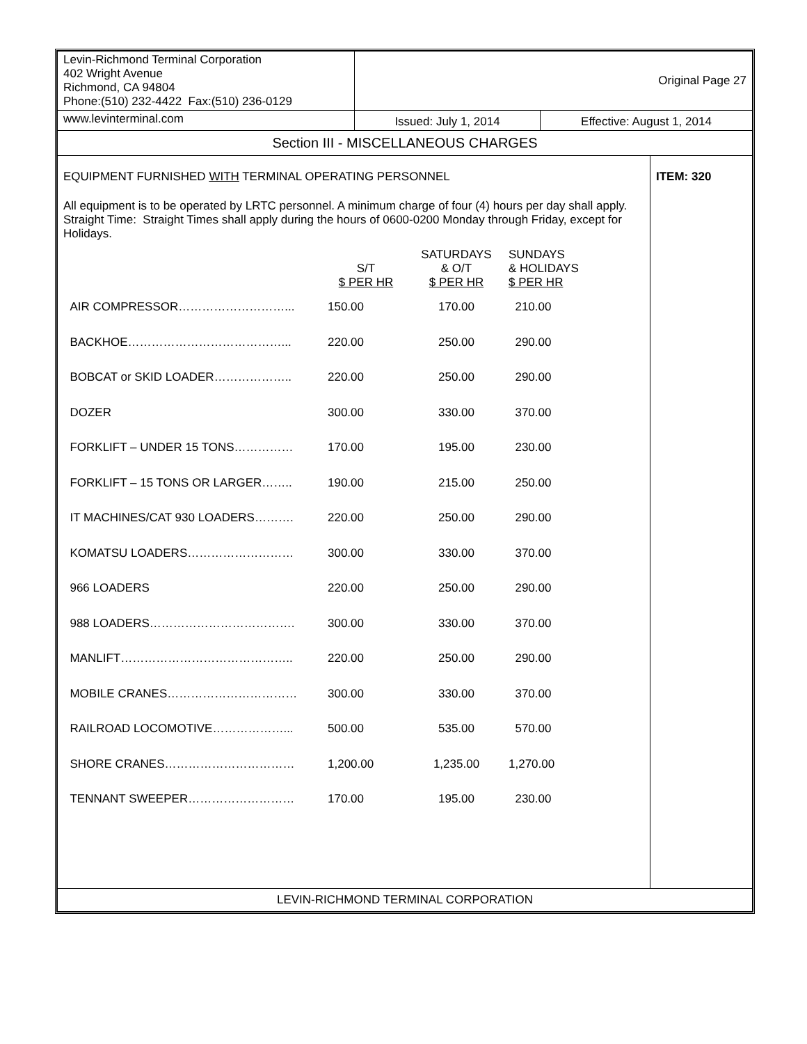| Levin-Richmond Terminal Corporation 402 Wright Avenue Richmond, CA 94804 Phone:(510) 232-4422 Fax:(510) 236-0129 | Original Page 27 | | |
| www.levinterminal.com | Issued: July 1, 2014 | Effective: August 1, 2014 | |
| Section III - MISCELLANEOUS CHARGES | | | |
| EQUIPMENT FURNISHED WITH TERMINAL OPERATING PERSONNEL All equipment is to be operated by LRTC personnel. A minimum charge of four (4) hours per day shall apply. Straight Time: Straight Times shall apply during the hours of 0600-0200 Monday through Friday, except for Holidays. / / S/T $ PER HR / SATURDAYS & O/T $ PER HR / SUNDAYS & HOLIDAYS $ PER HR / / AIR COMPRESSOR………………………... / 150.00 / 170.00 / 210.00 / / BACKHOE…………………………………... / 220.00 / 250.00 / 290.00 / / BOBCAT or SKID LOADER……………….. / 220.00 / 250.00 / 290.00 / / DOZER / 300.00 / 330.00 / 370.00 / / FORKLIFT – UNDER 15 TONS…………… / 170.00 / 195.00 / 230.00 / / FORKLIFT – 15 TONS OR LARGER…….. / 190.00 / 215.00 / 250.00 / / IT MACHINES/CAT 930 LOADERS………. / 220.00 / 250.00 / 290.00 / / KOMATSU LOADERS……………………… / 300.00 / 330.00 / 370.00 / / 966 LOADERS / 220.00 / 250.00 / 290.00 / / 988 LOADERS………………………………. / 300.00 / 330.00 / 370.00 / / MANLIFT…………………………………….. / 220.00 / 250.00 / 290.00 / / MOBILE CRANES…………………………… / 300.00 / 330.00 / 370.00 / / RAILROAD LOCOMOTIVE………………... / 500.00 / 535.00 / 570.00 / / SHORE CRANES…………………………… / 1,200.00 / 1,235.00 / 1,270.00 / / TENNANT SWEEPER……………………… / 170.00 / 195.00 / 230.00 / | | | ITEM: 320 |
| LEVIN-RICHMOND TERMINAL CORPORATION | | | |